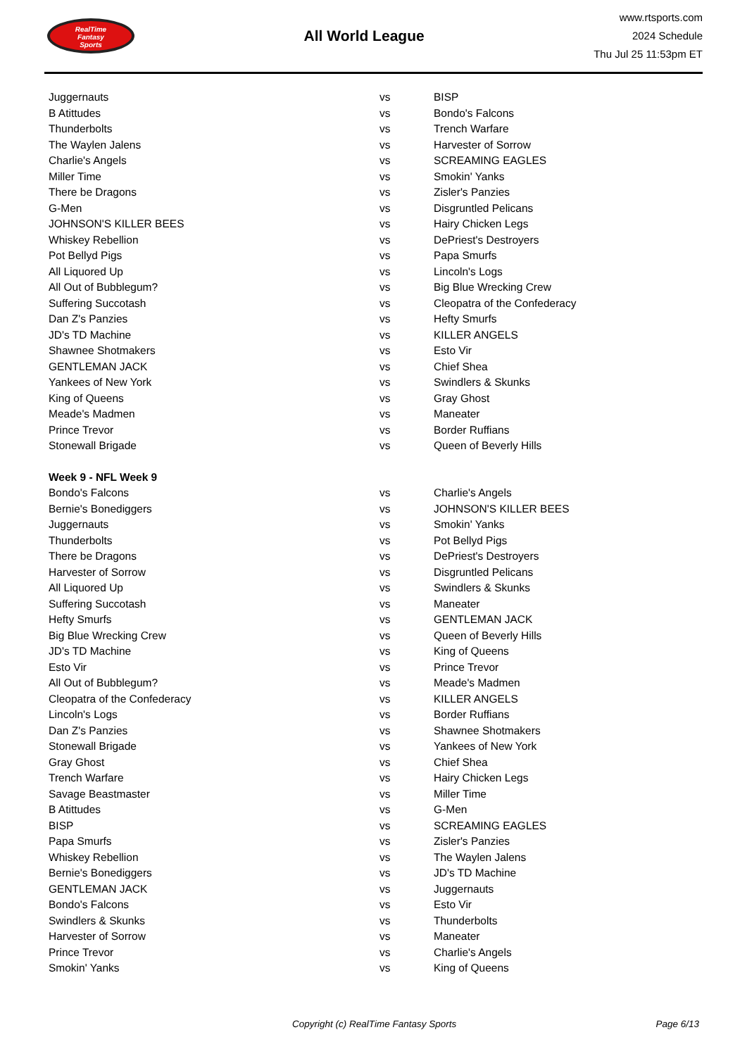RealTime
Fantasy
Sports
All World League
www.rtsports.com
2024 Schedule
Thu Jul 25 11:53pm ET
| Juggernauts | vs | BISP |
| B Atittudes | vs | Bondo's Falcons |
| Thunderbolts | vs | Trench Warfare |
| The Waylen Jalens | vs | Harvester of Sorrow |
| Charlie's Angels | vs | SCREAMING EAGLES |
| Miller Time | vs | Smokin' Yanks |
| There be Dragons | vs | Zisler's Panzies |
| G-Men | vs | Disgruntled Pelicans |
| JOHNSON'S KILLER BEES | vs | Hairy Chicken Legs |
| Whiskey Rebellion | vs | DePriest's Destroyers |
| Pot Bellyd Pigs | vs | Papa Smurfs |
| All Liquored Up | vs | Lincoln's Logs |
| All Out of Bubblegum? | vs | Big Blue Wrecking Crew |
| Suffering Succotash | vs | Cleopatra of the Confederacy |
| Dan Z's Panzies | vs | Hefty Smurfs |
| JD's TD Machine | vs | KILLER ANGELS |
| Shawnee Shotmakers | vs | Esto Vir |
| GENTLEMAN JACK | vs | Chief Shea |
| Yankees of New York | vs | Swindlers & Skunks |
| King of Queens | vs | Gray Ghost |
| Meade's Madmen | vs | Maneater |
| Prince Trevor | vs | Border Ruffians |
| Stonewall Brigade | vs | Queen of Beverly Hills |
| Week 9 - NFL Week 9 | | |
| Bondo's Falcons | vs | Charlie's Angels |
| Bernie's Bonediggers | vs | JOHNSON'S KILLER BEES |
| Juggernauts | vs | Smokin' Yanks |
| Thunderbolts | vs | Pot Bellyd Pigs |
| There be Dragons | vs | DePriest's Destroyers |
| Harvester of Sorrow | vs | Disgruntled Pelicans |
| All Liquored Up | vs | Swindlers & Skunks |
| Suffering Succotash | vs | Maneater |
| Hefty Smurfs | vs | GENTLEMAN JACK |
| Big Blue Wrecking Crew | vs | Queen of Beverly Hills |
| JD's TD Machine | vs | King of Queens |
| Esto Vir | vs | Prince Trevor |
| All Out of Bubblegum? | vs | Meade's Madmen |
| Cleopatra of the Confederacy | vs | KILLER ANGELS |
| Lincoln's Logs | vs | Border Ruffians |
| Dan Z's Panzies | vs | Shawnee Shotmakers |
| Stonewall Brigade | vs | Yankees of New York |
| Gray Ghost | vs | Chief Shea |
| Trench Warfare | vs | Hairy Chicken Legs |
| Savage Beastmaster | vs | Miller Time |
| B Atittudes | vs | G-Men |
| BISP | vs | SCREAMING EAGLES |
| Papa Smurfs | vs | Zisler's Panzies |
| Whiskey Rebellion | vs | The Waylen Jalens |
| Bernie's Bonediggers | vs | JD's TD Machine |
| GENTLEMAN JACK | vs | Juggernauts |
| Bondo's Falcons | vs | Esto Vir |
| Swindlers & Skunks | vs | Thunderbolts |
| Harvester of Sorrow | vs | Maneater |
| Prince Trevor | vs | Charlie's Angels |
| Smokin' Yanks | vs | King of Queens |
Copyright (c) RealTime Fantasy Sports Page 6/13